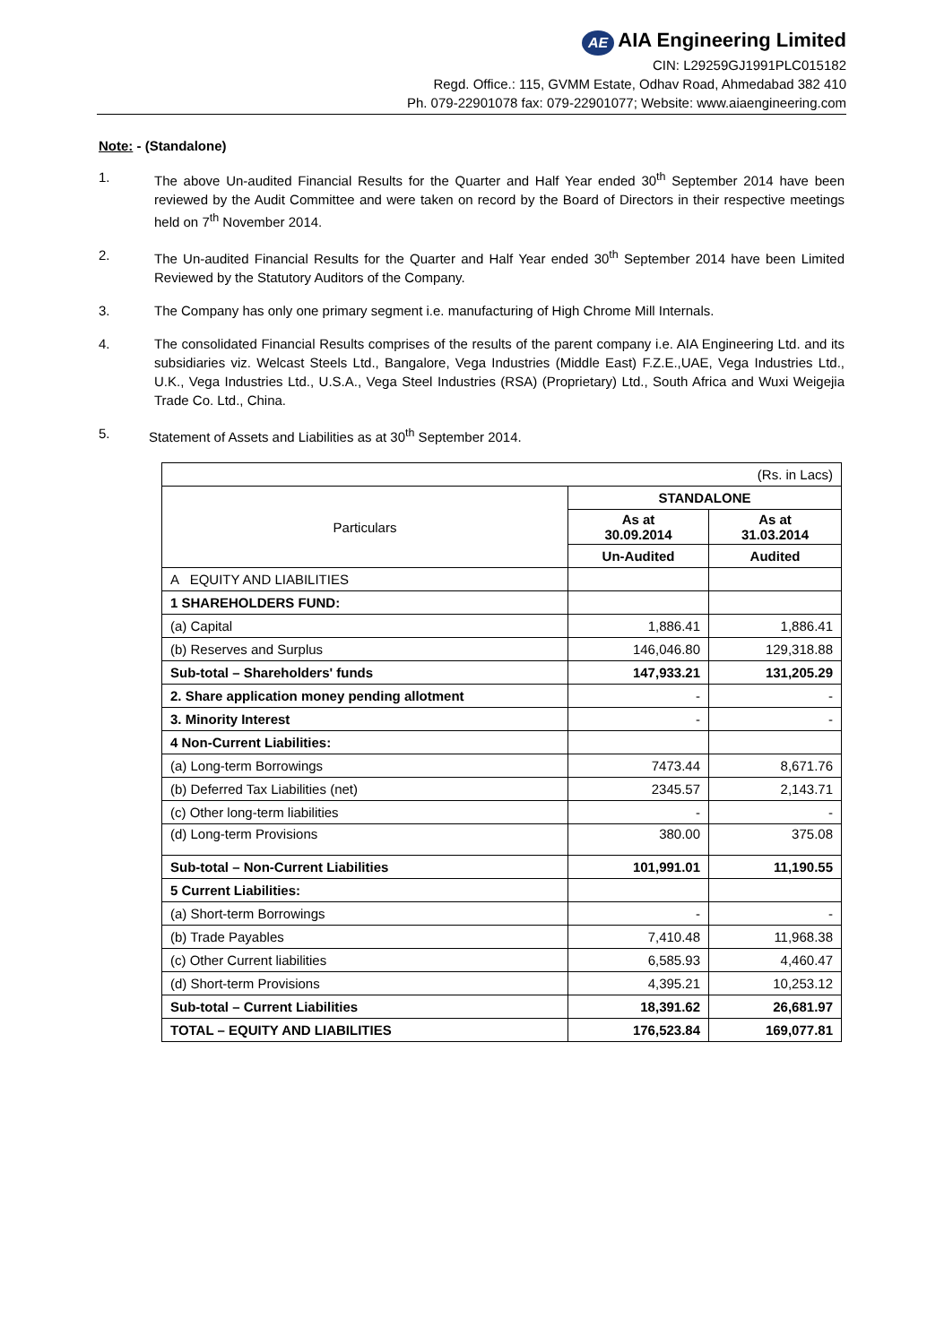AE AIA Engineering Limited
CIN: L29259GJ1991PLC015182
Regd. Office.: 115, GVMM Estate, Odhav Road, Ahmedabad 382 410
Ph. 079-22901078 fax: 079-22901077; Website: www.aiaengineering.com
Note: - (Standalone)
1. The above Un-audited Financial Results for the Quarter and Half Year ended 30<sup>th</sup> September 2014 have been reviewed by the Audit Committee and were taken on record by the Board of Directors in their respective meetings held on 7<sup>th</sup> November 2014.
2. The Un-audited Financial Results for the Quarter and Half Year ended 30<sup>th</sup> September 2014 have been Limited Reviewed by the Statutory Auditors of the Company.
3. The Company has only one primary segment i.e. manufacturing of High Chrome Mill Internals.
4. The consolidated Financial Results comprises of the results of the parent company i.e. AIA Engineering Ltd. and its subsidiaries viz. Welcast Steels Ltd., Bangalore, Vega Industries (Middle East) F.Z.E.,UAE, Vega Industries Ltd., U.K., Vega Industries Ltd., U.S.A., Vega Steel Industries (RSA) (Proprietary) Ltd., South Africa and Wuxi Weigejia Trade Co. Ltd., China.
5. Statement of Assets and Liabilities as at 30<sup>th</sup> September 2014.
| (Rs. in Lacs) | | |
| Particulars | STANDALONE | |
| | As at 30.09.2014 | As at 31.03.2014 |
| | Un-Audited | Audited |
| A EQUITY AND LIABILITIES | | |
| 1 SHAREHOLDERS FUND: | | |
| (a) Capital | 1,886.41 | 1,886.41 |
| (b) Reserves and Surplus | 146,046.80 | 129,318.88 |
| Sub-total – Shareholders' funds | 147,933.21 | 131,205.29 |
| 2. Share application money pending allotment | - | - |
| 3. Minority Interest | - | - |
| 4 Non-Current Liabilities: | | |
| (a) Long-term Borrowings | 7473.44 | 8,671.76 |
| (b) Deferred Tax Liabilities (net) | 2345.57 | 2,143.71 |
| (c) Other long-term liabilities | - | - |
| (d) Long-term Provisions | 380.00 | 375.08 |
| Sub-total – Non-Current Liabilities | 101,991.01 | 11,190.55 |
| 5 Current Liabilities: | | |
| (a) Short-term Borrowings | - | - |
| (b) Trade Payables | 7,410.48 | 11,968.38 |
| (c) Other Current liabilities | 6,585.93 | 4,460.47 |
| (d) Short-term Provisions | 4,395.21 | 10,253.12 |
| Sub-total – Current Liabilities | 18,391.62 | 26,681.97 |
| TOTAL – EQUITY AND LIABILITIES | 176,523.84 | 169,077.81 |